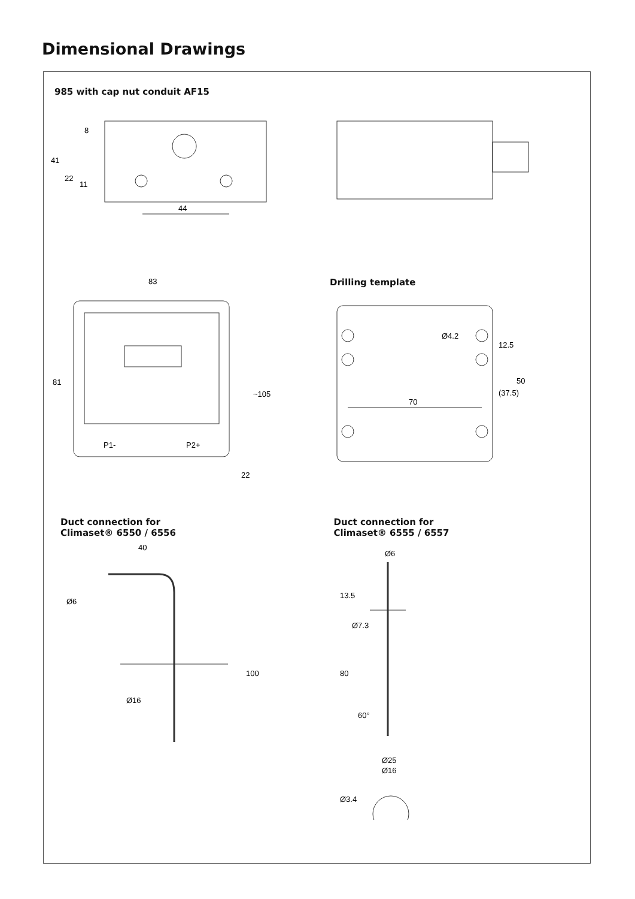Dimensional Drawings
985 with cap nut conduit AF15
44
41
22
11
8
83
P1-
P2+
81
~105
22
Drilling template
Ø4.2
70
12.5
(37.5)
50
Duct connection for
Climaset® 6550 / 6556
40
Ø6
Ø16
100
Duct connection for
Climaset® 6555 / 6557
Ø6
Ø7.3
13.5
80
60°
Ø25
Ø16
Ø3.4